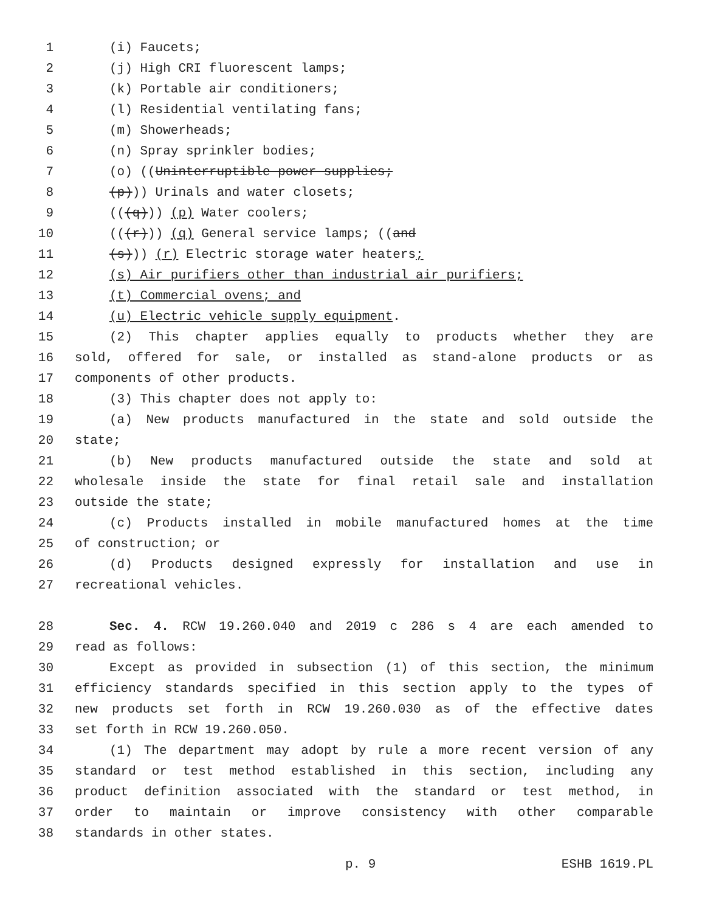1 (i) Faucets;
2 (j) High CRI fluorescent lamps;
3 (k) Portable air conditioners;
4 (l) Residential ventilating fans;
5 (m) Showerheads;
6 (n) Spray sprinkler bodies;
7 (o) ((Uninterruptible power supplies;
8 (p))) Urinals and water closets;
9 (((q))) (p) Water coolers;
10 (((r))) (q) General service lamps; ((and
11 (s))) (r) Electric storage water heaters;
12 (s) Air purifiers other than industrial air purifiers;
13 (t) Commercial ovens; and
14 (u) Electric vehicle supply equipment.
15 (2) This chapter applies equally to products whether they are
16 sold, offered for sale, or installed as stand-alone products or as
17 components of other products.
18 (3) This chapter does not apply to:
19 (a) New products manufactured in the state and sold outside the
20 state;
21 (b) New products manufactured outside the state and sold at
22 wholesale inside the state for final retail sale and installation
23 outside the state;
24 (c) Products installed in mobile manufactured homes at the time
25 of construction; or
26 (d) Products designed expressly for installation and use in
27 recreational vehicles.
28 Sec. 4. RCW 19.260.040 and 2019 c 286 s 4 are each amended to
29 read as follows:
30 Except as provided in subsection (1) of this section, the minimum
31 efficiency standards specified in this section apply to the types of
32 new products set forth in RCW 19.260.030 as of the effective dates
33 set forth in RCW 19.260.050.
34 (1) The department may adopt by rule a more recent version of any
35 standard or test method established in this section, including any
36 product definition associated with the standard or test method, in
37 order to maintain or improve consistency with other comparable
38 standards in other states.
p. 9 ESHB 1619.PL